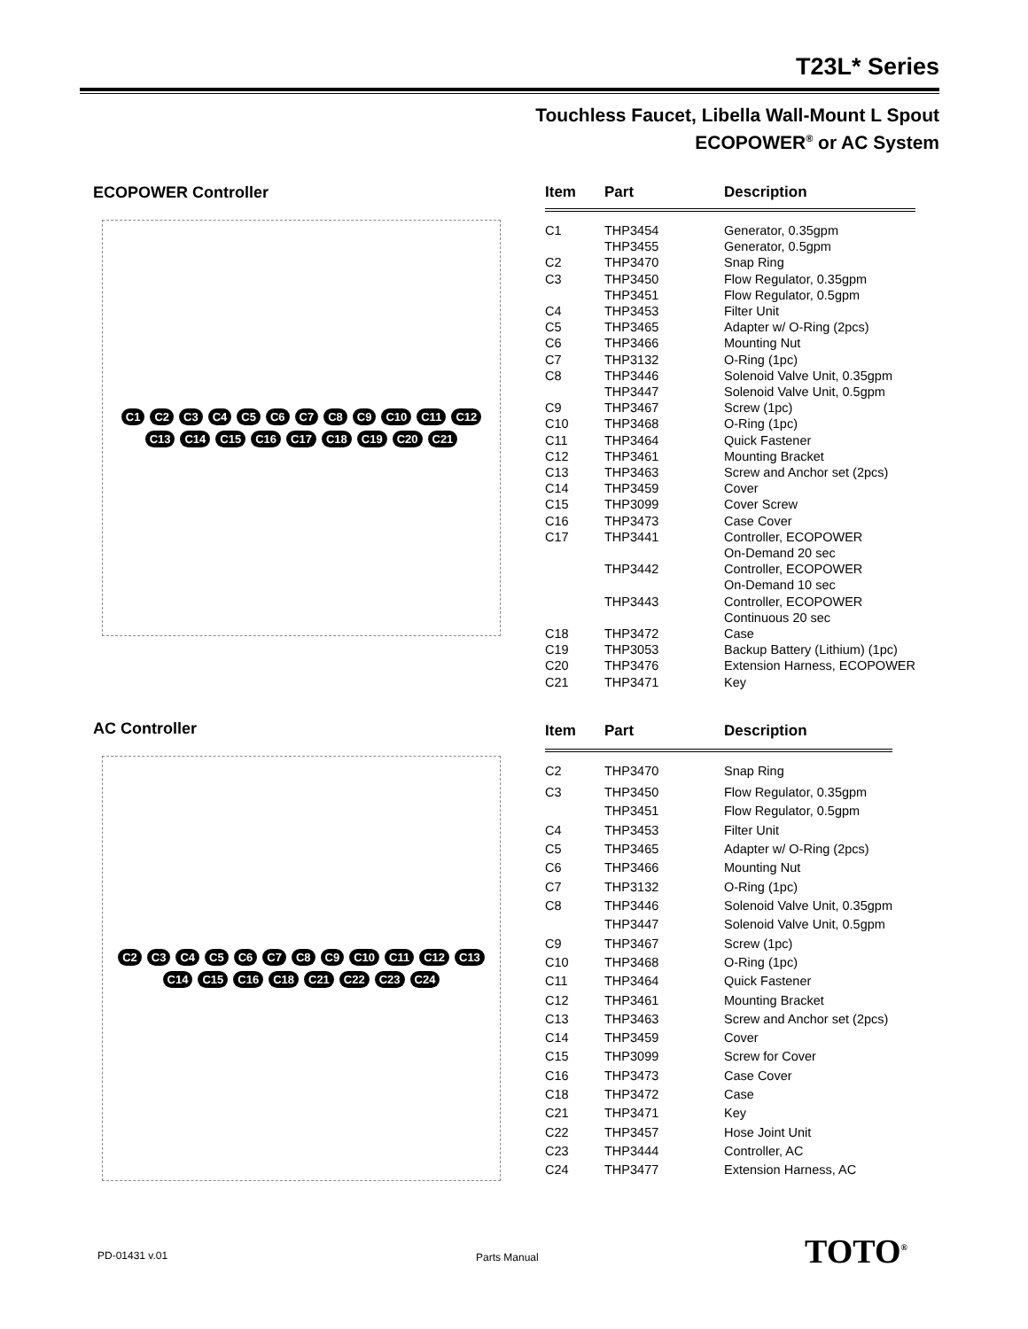T23L* Series
Touchless Faucet, Libella Wall-Mount L Spout
ECOPOWER<sup>®</sup> or AC System
ECOPOWER Controller
C1 C2 C3 C4 C5 C6 C7 C8 C9 C10 C11 C12 C13 C14 C15 C16 C17 C18 C19 C20 C21
| Item | Part | Description |
| --- | --- | --- |
| C1 | THP3454 | Generator, 0.35gpm |
| | THP3455 | Generator, 0.5gpm |
| C2 | THP3470 | Snap Ring |
| C3 | THP3450 | Flow Regulator, 0.35gpm |
| | THP3451 | Flow Regulator, 0.5gpm |
| C4 | THP3453 | Filter Unit |
| C5 | THP3465 | Adapter w/ O-Ring (2pcs) |
| C6 | THP3466 | Mounting Nut |
| C7 | THP3132 | O-Ring (1pc) |
| C8 | THP3446 | Solenoid Valve Unit, 0.35gpm |
| | THP3447 | Solenoid Valve Unit, 0.5gpm |
| C9 | THP3467 | Screw (1pc) |
| C10 | THP3468 | O-Ring (1pc) |
| C11 | THP3464 | Quick Fastener |
| C12 | THP3461 | Mounting Bracket |
| C13 | THP3463 | Screw and Anchor set (2pcs) |
| C14 | THP3459 | Cover |
| C15 | THP3099 | Cover Screw |
| C16 | THP3473 | Case Cover |
| C17 | THP3441 | Controller, ECOPOWER On-Demand 20 sec |
| | THP3442 | Controller, ECOPOWER On-Demand 10 sec |
| | THP3443 | Controller, ECOPOWER Continuous 20 sec |
| C18 | THP3472 | Case |
| C19 | THP3053 | Backup Battery (Lithium) (1pc) |
| C20 | THP3476 | Extension Harness, ECOPOWER |
| C21 | THP3471 | Key |
AC Controller
C2 C3 C4 C5 C6 C7 C8 C9 C10 C11 C12 C13 C14 C15 C16 C18 C21 C22 C23 C24
| Item | Part | Description |
| --- | --- | --- |
| C2 | THP3470 | Snap Ring |
| C3 | THP3450 | Flow Regulator, 0.35gpm |
| | THP3451 | Flow Regulator, 0.5gpm |
| C4 | THP3453 | Filter Unit |
| C5 | THP3465 | Adapter w/ O-Ring (2pcs) |
| C6 | THP3466 | Mounting Nut |
| C7 | THP3132 | O-Ring (1pc) |
| C8 | THP3446 | Solenoid Valve Unit, 0.35gpm |
| | THP3447 | Solenoid Valve Unit, 0.5gpm |
| C9 | THP3467 | Screw (1pc) |
| C10 | THP3468 | O-Ring (1pc) |
| C11 | THP3464 | Quick Fastener |
| C12 | THP3461 | Mounting Bracket |
| C13 | THP3463 | Screw and Anchor set (2pcs) |
| C14 | THP3459 | Cover |
| C15 | THP3099 | Screw for Cover |
| C16 | THP3473 | Case Cover |
| C18 | THP3472 | Case |
| C21 | THP3471 | Key |
| C22 | THP3457 | Hose Joint Unit |
| C23 | THP3444 | Controller, AC |
| C24 | THP3477 | Extension Harness, AC |
PD-01431 v.01 Parts Manual TOTO<sup>®</sup>